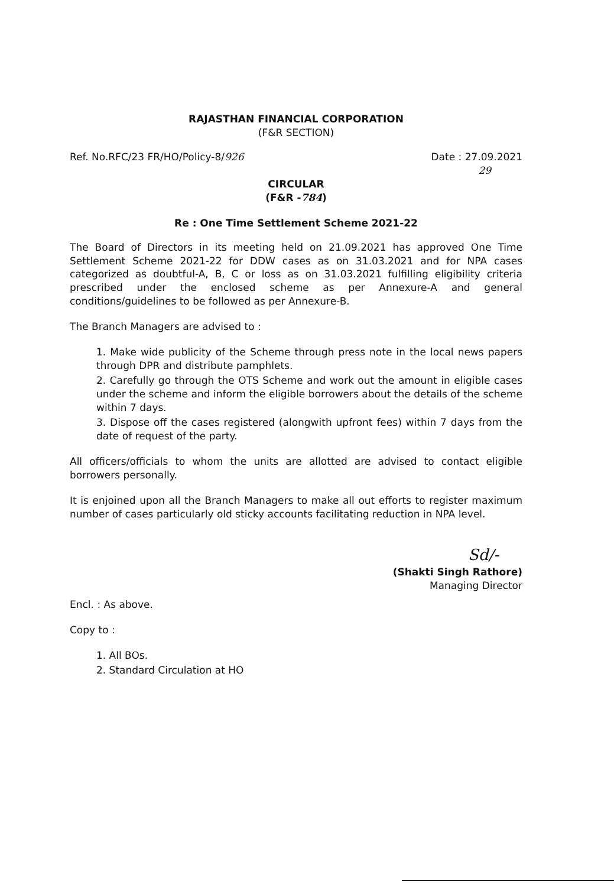RAJASTHAN FINANCIAL CORPORATION
(F&R SECTION)
Ref. No.RFC/23 FR/HO/Policy-8/926 Date : 27.09.2021
29
CIRCULAR
(F&R -784)
Re : One Time Settlement Scheme 2021-22
The Board of Directors in its meeting held on 21.09.2021 has approved One Time Settlement Scheme 2021-22 for DDW cases as on 31.03.2021 and for NPA cases categorized as doubtful-A, B, C or loss as on 31.03.2021 fulfilling eligibility criteria prescribed under the enclosed scheme as per Annexure-A and general conditions/guidelines to be followed as per Annexure-B.
The Branch Managers are advised to :
1. Make wide publicity of the Scheme through press note in the local news papers through DPR and distribute pamphlets.
2. Carefully go through the OTS Scheme and work out the amount in eligible cases under the scheme and inform the eligible borrowers about the details of the scheme within 7 days.
3. Dispose off the cases registered (alongwith upfront fees) within 7 days from the date of request of the party.
All officers/officials to whom the units are allotted are advised to contact eligible borrowers personally.
It is enjoined upon all the Branch Managers to make all out efforts to register maximum number of cases particularly old sticky accounts facilitating reduction in NPA level.
Sd/-
(Shakti Singh Rathore)
Managing Director
Encl. : As above.
Copy to :
1. All BOs.
2. Standard Circulation at HO